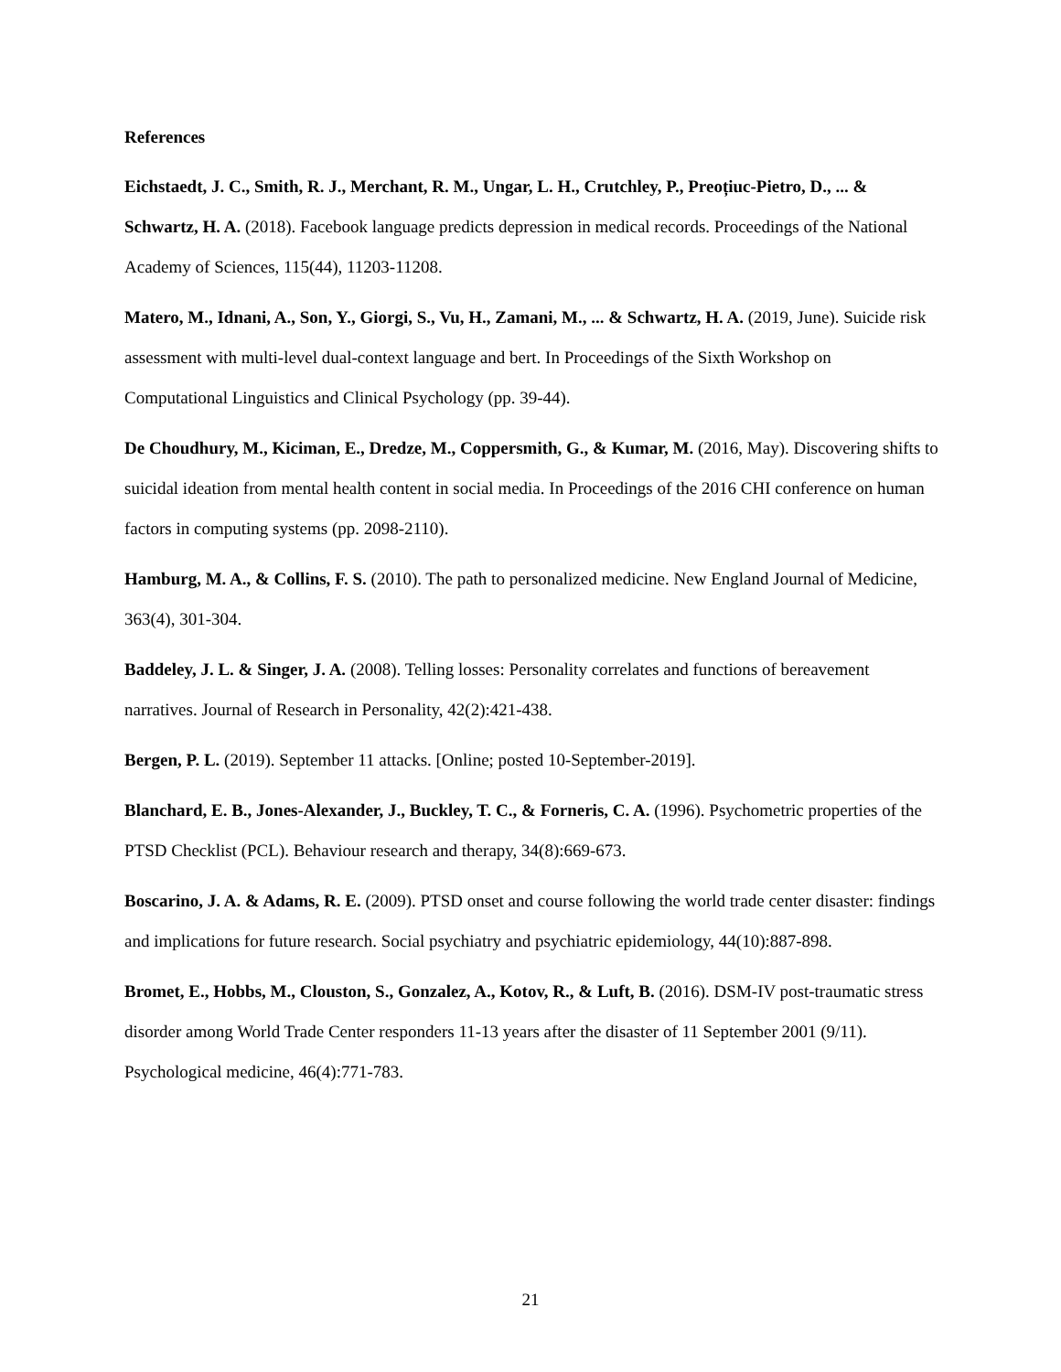References
Eichstaedt, J. C., Smith, R. J., Merchant, R. M., Ungar, L. H., Crutchley, P., Preoțiuc-Pietro, D., ... & Schwartz, H. A. (2018). Facebook language predicts depression in medical records. Proceedings of the National Academy of Sciences, 115(44), 11203-11208.
Matero, M., Idnani, A., Son, Y., Giorgi, S., Vu, H., Zamani, M., ... & Schwartz, H. A. (2019, June). Suicide risk assessment with multi-level dual-context language and bert. In Proceedings of the Sixth Workshop on Computational Linguistics and Clinical Psychology (pp. 39-44).
De Choudhury, M., Kiciman, E., Dredze, M., Coppersmith, G., & Kumar, M. (2016, May). Discovering shifts to suicidal ideation from mental health content in social media. In Proceedings of the 2016 CHI conference on human factors in computing systems (pp. 2098-2110).
Hamburg, M. A., & Collins, F. S. (2010). The path to personalized medicine. New England Journal of Medicine, 363(4), 301-304.
Baddeley, J. L. & Singer, J. A. (2008). Telling losses: Personality correlates and functions of bereavement narratives. Journal of Research in Personality, 42(2):421-438.
Bergen, P. L. (2019). September 11 attacks. [Online; posted 10-September-2019].
Blanchard, E. B., Jones-Alexander, J., Buckley, T. C., & Forneris, C. A. (1996). Psychometric properties of the PTSD Checklist (PCL). Behaviour research and therapy, 34(8):669-673.
Boscarino, J. A. & Adams, R. E. (2009). PTSD onset and course following the world trade center disaster: findings and implications for future research. Social psychiatry and psychiatric epidemiology, 44(10):887-898.
Bromet, E., Hobbs, M., Clouston, S., Gonzalez, A., Kotov, R., & Luft, B. (2016). DSM-IV post-traumatic stress disorder among World Trade Center responders 11-13 years after the disaster of 11 September 2001 (9/11). Psychological medicine, 46(4):771-783.
21